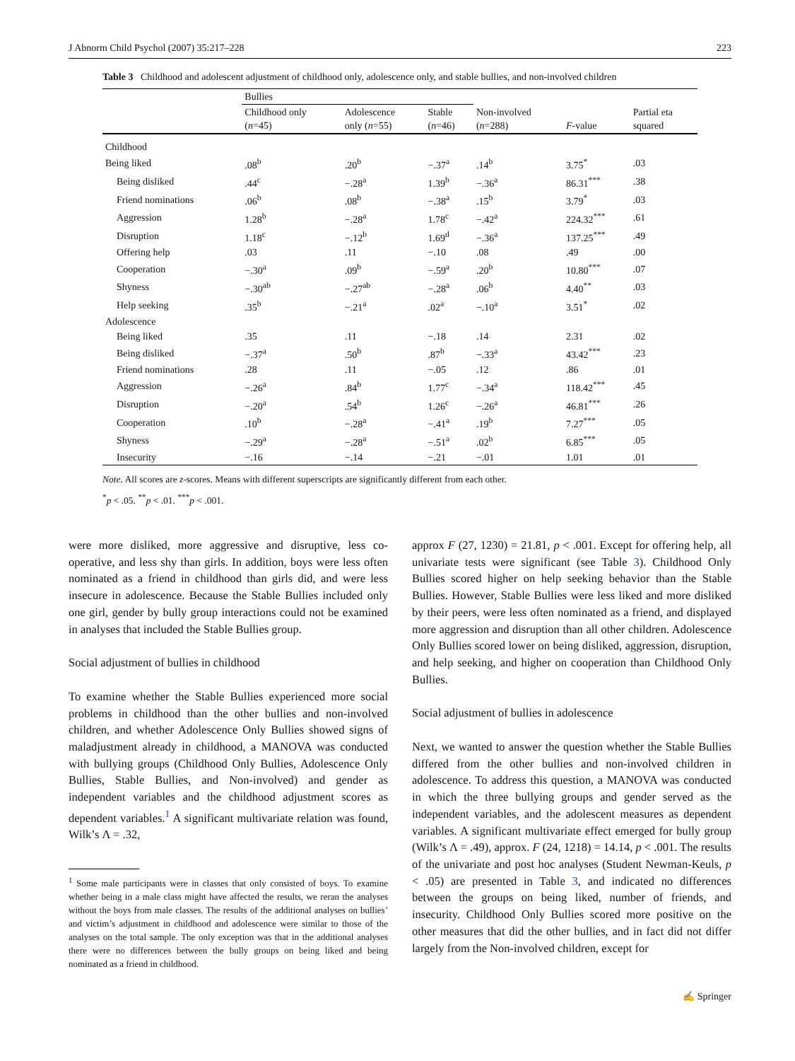J Abnorm Child Psychol (2007) 35:217–228 223
Table 3 Childhood and adolescent adjustment of childhood only, adolescence only, and stable bullies, and non-involved children
| | Bullies | | | | | |
| --- | --- | --- | --- | --- | --- | --- |
| | Childhood only ( n =45) | Adolescence only ( n =55) | Stable ( n =46) | Non-involved ( n =288) | F -value | Partial eta squared |
| Childhood | | | | | | |
| Being liked | .08<sup>b</sup> | .20<sup>b</sup> | −.37<sup>a</sup> | .14<sup>b</sup> | 3.75<sup>*</sup> | .03 |
| Being disliked | .44<sup>c</sup> | −.28<sup>a</sup> | 1.39<sup>b</sup> | −.36<sup>a</sup> | 86.31<sup>***</sup> | .38 |
| Friend nominations | .06<sup>b</sup> | .08<sup>b</sup> | −.38<sup>a</sup> | .15<sup>b</sup> | 3.79<sup>*</sup> | .03 |
| Aggression | 1.28<sup>b</sup> | −.28<sup>a</sup> | 1.78<sup>c</sup> | −.42<sup>a</sup> | 224.32<sup>***</sup> | .61 |
| Disruption | 1.18<sup>c</sup> | −.12<sup>b</sup> | 1.69<sup>d</sup> | −.36<sup>a</sup> | 137.25<sup>***</sup> | .49 |
| Offering help | .03 | .11 | −.10 | .08 | .49 | .00 |
| Cooperation | −.30<sup>a</sup> | .09<sup>b</sup> | −.59<sup>a</sup> | .20<sup>b</sup> | 10.80<sup>***</sup> | .07 |
| Shyness | −.30<sup>ab</sup> | −.27<sup>ab</sup> | −.28<sup>a</sup> | .06<sup>b</sup> | 4.40<sup>**</sup> | .03 |
| Help seeking | .35<sup>b</sup> | −.21<sup>a</sup> | .02<sup>a</sup> | −.10<sup>a</sup> | 3.51<sup>*</sup> | .02 |
| Adolescence | | | | | | |
| Being liked | .35 | .11 | −.18 | .14 | 2.31 | .02 |
| Being disliked | −.37<sup>a</sup> | .50<sup>b</sup> | .87<sup>b</sup> | −.33<sup>a</sup> | 43.42<sup>***</sup> | .23 |
| Friend nominations | .28 | .11 | −.05 | .12 | .86 | .01 |
| Aggression | −.26<sup>a</sup> | .84<sup>b</sup> | 1.77<sup>c</sup> | −.34<sup>a</sup> | 118.42<sup>***</sup> | .45 |
| Disruption | −.20<sup>a</sup> | .54<sup>b</sup> | 1.26<sup>c</sup> | −.26<sup>a</sup> | 46.81<sup>***</sup> | .26 |
| Cooperation | .10<sup>b</sup> | −.28<sup>a</sup> | −.41<sup>a</sup> | .19<sup>b</sup> | 7.27<sup>***</sup> | .05 |
| Shyness | −.29<sup>a</sup> | −.28<sup>a</sup> | −.51<sup>a</sup> | .02<sup>b</sup> | 6.85<sup>***</sup> | .05 |
| Insecurity | −.16 | −.14 | −.21 | −.01 | 1.01 | .01 |
Note. All scores are z-scores. Means with different superscripts are significantly different from each other.
<sup>*</sup> p < .05. <sup>**</sup>p < .01. <sup>***</sup>p < .001.
were more disliked, more aggressive and disruptive, less co-operative, and less shy than girls. In addition, boys were less often nominated as a friend in childhood than girls did, and were less insecure in adolescence. Because the Stable Bullies included only one girl, gender by bully group interactions could not be examined in analyses that included the Stable Bullies group.
Social adjustment of bullies in childhood
To examine whether the Stable Bullies experienced more social problems in childhood than the other bullies and non-involved children, and whether Adolescence Only Bullies showed signs of maladjustment already in childhood, a MANOVA was conducted with bullying groups (Childhood Only Bullies, Adolescence Only Bullies, Stable Bullies, and Non-involved) and gender as independent variables and the childhood adjustment scores as dependent variables.<sup>1</sup> A significant multivariate relation was found, Wilk’s Λ = .32,
<sup>1</sup> Some male participants were in classes that only consisted of boys. To examine whether being in a male class might have affected the results, we reran the analyses without the boys from male classes. The results of the additional analyses on bullies’ and victim’s adjustment in childhood and adolescence were similar to those of the analyses on the total sample. The only exception was that in the additional analyses there were no differences between the bully groups on being liked and being nominated as a friend in childhood.
approx F (27, 1230) = 21.81, p < .001. Except for offering help, all univariate tests were significant (see Table 3). Childhood Only Bullies scored higher on help seeking behavior than the Stable Bullies. However, Stable Bullies were less liked and more disliked by their peers, were less often nominated as a friend, and displayed more aggression and disruption than all other children. Adolescence Only Bullies scored lower on being disliked, aggression, disruption, and help seeking, and higher on cooperation than Childhood Only Bullies.
Social adjustment of bullies in adolescence
Next, we wanted to answer the question whether the Stable Bullies differed from the other bullies and non-involved children in adolescence. To address this question, a MANOVA was conducted in which the three bullying groups and gender served as the independent variables, and the adolescent measures as dependent variables. A significant multivariate effect emerged for bully group (Wilk’s Λ = .49), approx. F (24, 1218) = 14.14, p < .001. The results of the univariate and post hoc analyses (Student Newman-Keuls, p < .05) are presented in Table 3, and indicated no differences between the groups on being liked, number of friends, and insecurity. Childhood Only Bullies scored more positive on the other measures that did the other bullies, and in fact did not differ largely from the Non-involved children, except for
✍ Springer